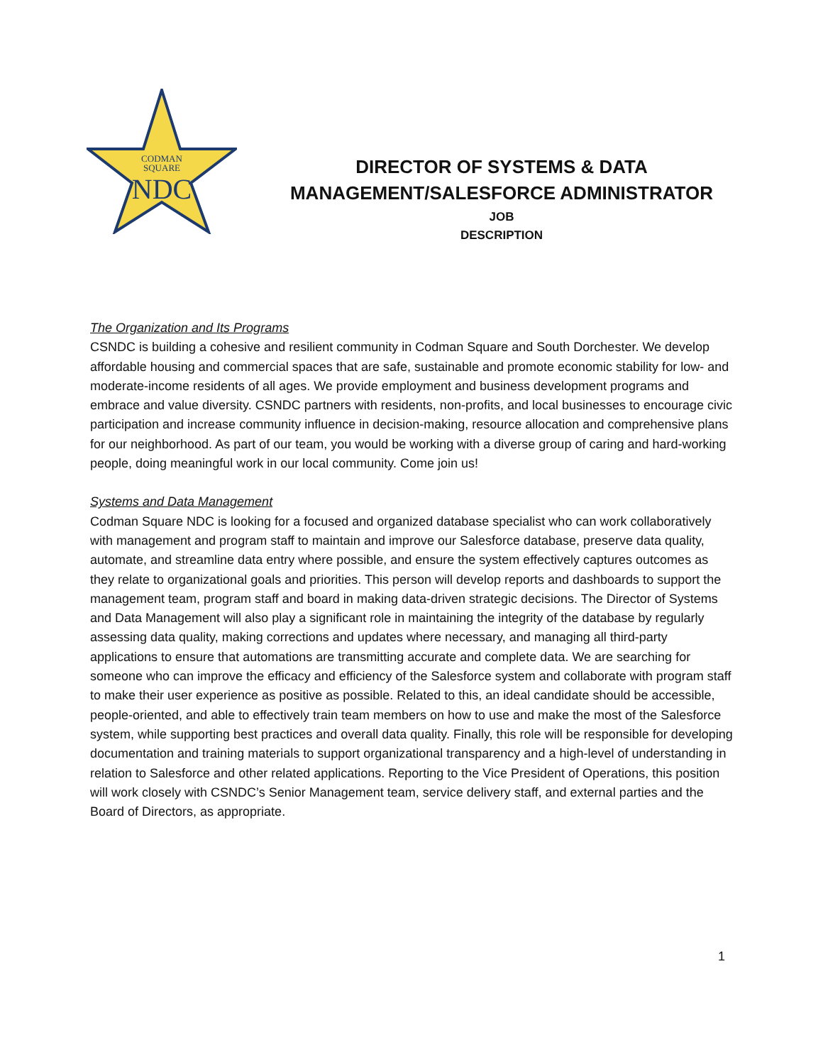CODMAN
SQUARE
NDC
DIRECTOR OF SYSTEMS & DATA
MANAGEMENT/SALESFORCE ADMINISTRATOR
JOB
DESCRIPTION
The Organization and Its Programs
CSNDC is building a cohesive and resilient community in Codman Square and South Dorchester. We develop affordable housing and commercial spaces that are safe, sustainable and promote economic stability for low- and moderate-income residents of all ages. We provide employment and business development programs and embrace and value diversity. CSNDC partners with residents, non-profits, and local businesses to encourage civic participation and increase community influence in decision-making, resource allocation and comprehensive plans for our neighborhood. As part of our team, you would be working with a diverse group of caring and hard-working people, doing meaningful work in our local community. Come join us!
Systems and Data Management
Codman Square NDC is looking for a focused and organized database specialist who can work collaboratively with management and program staff to maintain and improve our Salesforce database, preserve data quality, automate, and streamline data entry where possible, and ensure the system effectively captures outcomes as they relate to organizational goals and priorities. This person will develop reports and dashboards to support the management team, program staff and board in making data-driven strategic decisions. The Director of Systems and Data Management will also play a significant role in maintaining the integrity of the database by regularly assessing data quality, making corrections and updates where necessary, and managing all third-party applications to ensure that automations are transmitting accurate and complete data. We are searching for someone who can improve the efficacy and efficiency of the Salesforce system and collaborate with program staff to make their user experience as positive as possible. Related to this, an ideal candidate should be accessible, people-oriented, and able to effectively train team members on how to use and make the most of the Salesforce system, while supporting best practices and overall data quality. Finally, this role will be responsible for developing documentation and training materials to support organizational transparency and a high-level of understanding in relation to Salesforce and other related applications. Reporting to the Vice President of Operations, this position will work closely with CSNDC’s Senior Management team, service delivery staff, and external parties and the Board of Directors, as appropriate.
1